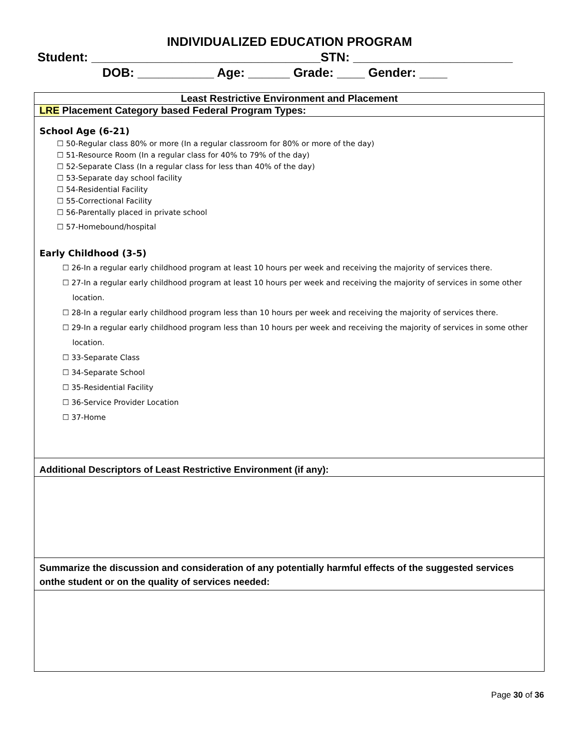INDIVIDUALIZED EDUCATION PROGRAM
Student: _________________________________STN: _______________________
DOB: ___________ Age: ______ Grade: ____ Gender: ____
| Least Restrictive Environment and Placement |
| LRE Placement Category based Federal Program Types: |
| School Age (6-21) ☐ 50-Regular class 80% or more (In a regular classroom for 80% or more of the day) ☐ 51-Resource Room (In a regular class for 40% to 79% of the day) ☐ 52-Separate Class (In a regular class for less than 40% of the day) ☐ 53-Separate day school facility ☐ 54-Residential Facility ☐ 55-Correctional Facility ☐ 56-Parentally placed in private school ☐ 57-Homebound/hospital Early Childhood (3-5) ☐ 26-In a regular early childhood program at least 10 hours per week and receiving the majority of services there. ☐ 27-In a regular early childhood program at least 10 hours per week and receiving the majority of services in some other location. ☐ 28-In a regular early childhood program less than 10 hours per week and receiving the majority of services there. ☐ 29-In a regular early childhood program less than 10 hours per week and receiving the majority of services in some other location. ☐ 33-Separate Class ☐ 34-Separate School ☐ 35-Residential Facility ☐ 36-Service Provider Location ☐ 37-Home |
| Additional Descriptors of Least Restrictive Environment (if any): |
| Summarize the discussion and consideration of any potentially harmful effects of the suggested services onthe student or on the quality of services needed: |
Page 30 of 36